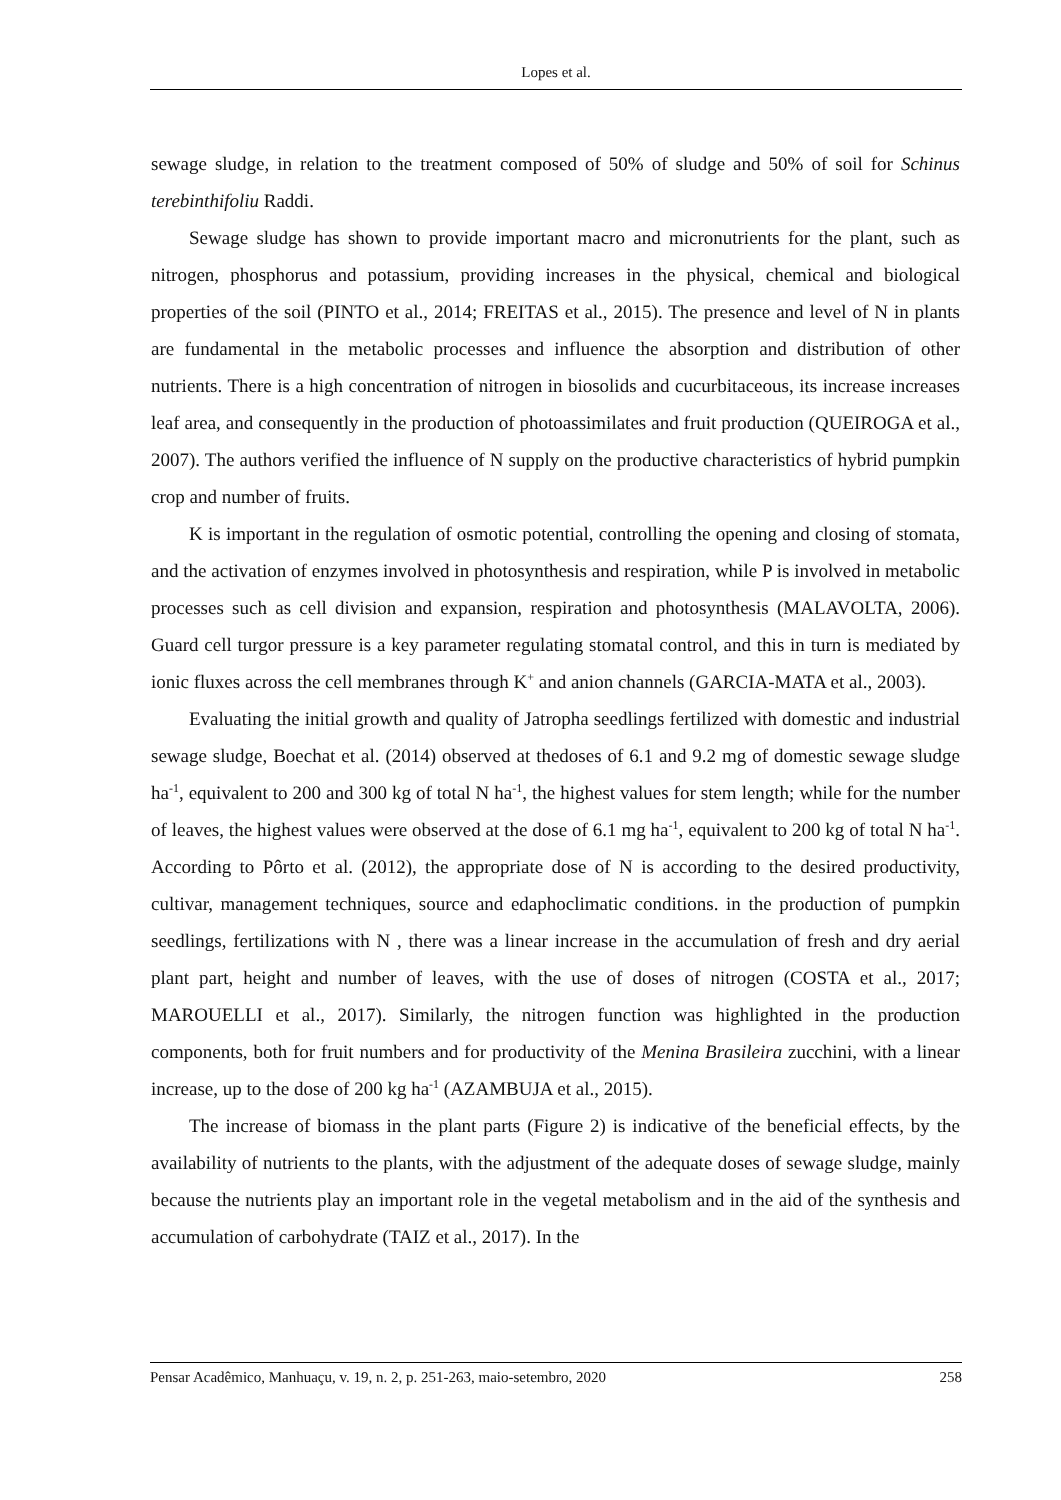Lopes et al.
sewage sludge, in relation to the treatment composed of 50% of sludge and 50% of soil for Schinus terebinthifoliu Raddi.
Sewage sludge has shown to provide important macro and micronutrients for the plant, such as nitrogen, phosphorus and potassium, providing increases in the physical, chemical and biological properties of the soil (PINTO et al., 2014; FREITAS et al., 2015). The presence and level of N in plants are fundamental in the metabolic processes and influence the absorption and distribution of other nutrients. There is a high concentration of nitrogen in biosolids and cucurbitaceous, its increase increases leaf area, and consequently in the production of photoassimilates and fruit production (QUEIROGA et al., 2007). The authors verified the influence of N supply on the productive characteristics of hybrid pumpkin crop and number of fruits.
K is important in the regulation of osmotic potential, controlling the opening and closing of stomata, and the activation of enzymes involved in photosynthesis and respiration, while P is involved in metabolic processes such as cell division and expansion, respiration and photosynthesis (MALAVOLTA, 2006). Guard cell turgor pressure is a key parameter regulating stomatal control, and this in turn is mediated by ionic fluxes across the cell membranes through K<sup>+</sup> and anion channels (GARCIA-MATA et al., 2003).
Evaluating the initial growth and quality of Jatropha seedlings fertilized with domestic and industrial sewage sludge, Boechat et al. (2014) observed at thedoses of 6.1 and 9.2 mg of domestic sewage sludge ha<sup>-1</sup>, equivalent to 200 and 300 kg of total N ha<sup>-1</sup>, the highest values for stem length; while for the number of leaves, the highest values were observed at the dose of 6.1 mg ha<sup>-1</sup>, equivalent to 200 kg of total N ha<sup>-1</sup>. According to Pôrto et al. (2012), the appropriate dose of N is according to the desired productivity, cultivar, management techniques, source and edaphoclimatic conditions. in the production of pumpkin seedlings, fertilizations with N , there was a linear increase in the accumulation of fresh and dry aerial plant part, height and number of leaves, with the use of doses of nitrogen (COSTA et al., 2017; MAROUELLI et al., 2017). Similarly, the nitrogen function was highlighted in the production components, both for fruit numbers and for productivity of the Menina Brasileira zucchini, with a linear increase, up to the dose of 200 kg ha<sup>-1</sup> (AZAMBUJA et al., 2015).
The increase of biomass in the plant parts (Figure 2) is indicative of the beneficial effects, by the availability of nutrients to the plants, with the adjustment of the adequate doses of sewage sludge, mainly because the nutrients play an important role in the vegetal metabolism and in the aid of the synthesis and accumulation of carbohydrate (TAIZ et al., 2017). In the
Pensar Acadêmico, Manhuaçu, v. 19, n. 2, p. 251-263, maio-setembro, 2020 258